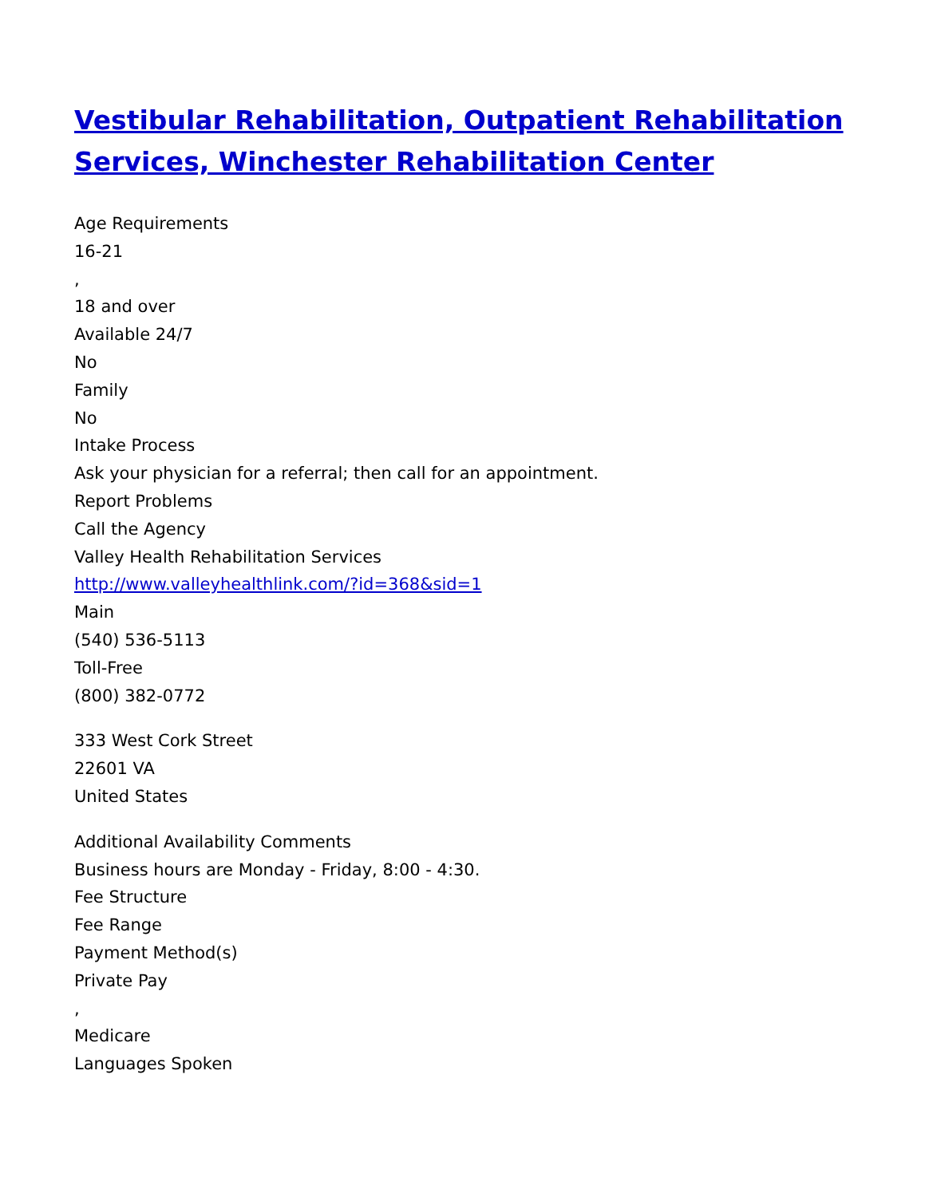Vestibular Rehabilitation, Outpatient Rehabilitation Services, Winchester Rehabilitation Center
Age Requirements
16-21
,
18 and over
Available 24/7
No
Family
No
Intake Process
Ask your physician for a referral; then call for an appointment.
Report Problems
Call the Agency
Valley Health Rehabilitation Services
http://www.valleyhealthlink.com/?id=368&sid=1
Main
(540) 536-5113
Toll-Free
(800) 382-0772
333 West Cork Street
22601 VA
United States
Additional Availability Comments
Business hours are Monday - Friday, 8:00 - 4:30.
Fee Structure
Fee Range
Payment Method(s)
Private Pay
,
Medicare
Languages Spoken